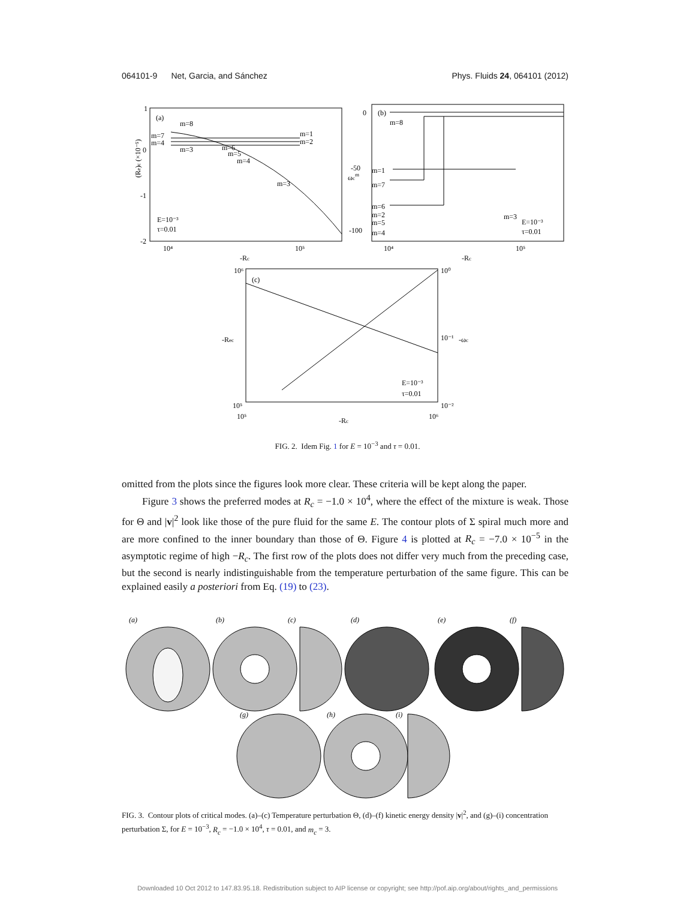064101-9 Net, Garcia, and Sánchez Phys. Fluids 24, 064101 (2012)
(a)
m=8
m=7
m=4
m=3
m=6
m=5
m=4
m=1
m=2
m=3
E=10⁻³
τ=0.01
1
0
-1
-2
10⁴
10⁵
-Rc
(Re)c (×10⁻⁵)
(b)
m=8
m=1
m=7
m=6
m=2
m=5
m=4
m=3
E=10⁻³
τ=0.01
0
-50
-100
10⁴
10⁵
-Rc
ωcm
(c)
10⁶
10⁵
10⁰
10⁻¹
10⁻²
10⁵
10⁶
-Rc
-Rec
-ωc
E=10⁻³
τ=0.01
FIG. 2. Idem Fig. 1 for E = 10<sup>−3</sup> and τ = 0.01.
omitted from the plots since the figures look more clear. These criteria will be kept along the paper.
Figure 3 shows the preferred modes at R<sub>c</sub> = −1.0 × 10<sup>4</sup>, where the effect of the mixture is weak. Those for Θ and |v|<sup>2</sup> look like those of the pure fluid for the same E. The contour plots of Σ spiral much more and are more confined to the inner boundary than those of Θ. Figure 4 is plotted at R<sub>c</sub> = −7.0 × 10<sup>−5</sup> in the asymptotic regime of high −R<sub>c</sub>. The first row of the plots does not differ very much from the preceding case, but the second is nearly indistinguishable from the temperature perturbation of the same figure. This can be explained easily a posteriori from Eq. (19) to (23).
(a)
(b)
(c)
(d)
(e)
(f)
(g)
(h)
(i)
FIG. 3. Contour plots of critical modes. (a)–(c) Temperature perturbation Θ, (d)–(f) kinetic energy density |v|<sup>2</sup>, and (g)–(i) concentration perturbation Σ, for E = 10<sup>−3</sup>, R<sub>c</sub> = −1.0 × 10<sup>4</sup>, τ = 0.01, and m<sub>c</sub> = 3.
Downloaded 10 Oct 2012 to 147.83.95.18. Redistribution subject to AIP license or copyright; see http://pof.aip.org/about/rights_and_permissions